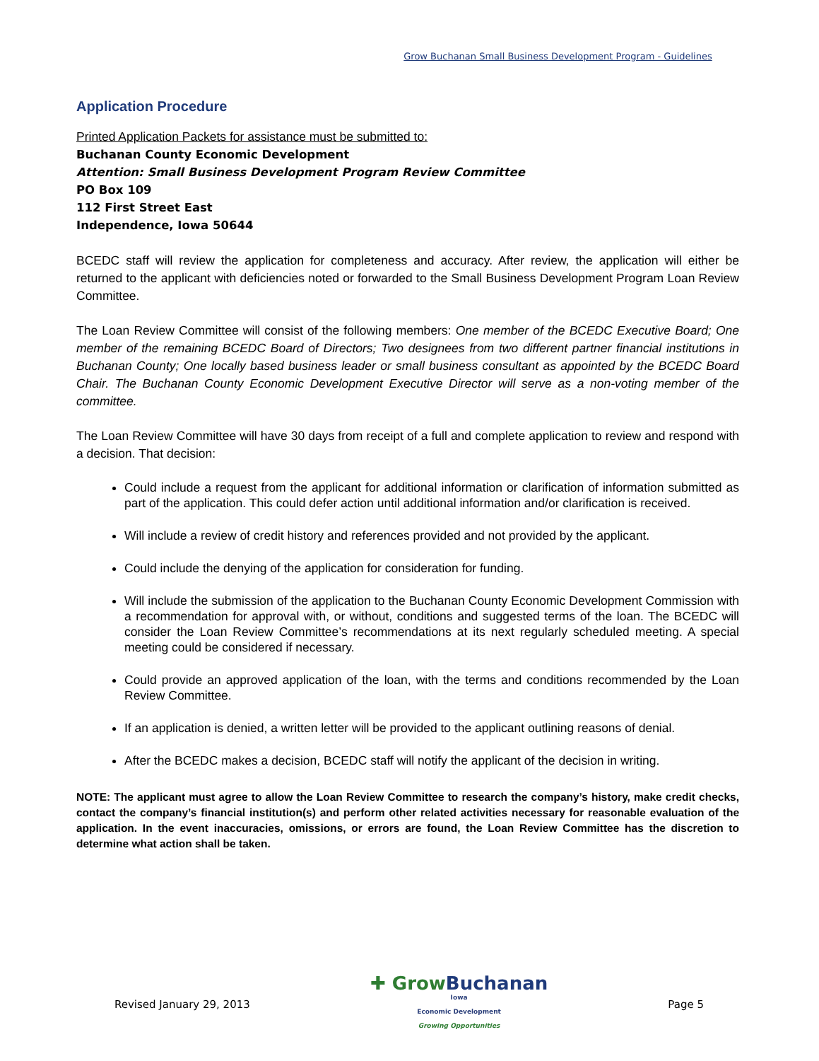Grow Buchanan Small Business Development Program - Guidelines
Application Procedure
Printed Application Packets for assistance must be submitted to:
Buchanan County Economic Development
Attention: Small Business Development Program Review Committee
PO Box 109
112 First Street East
Independence, Iowa 50644
BCEDC staff will review the application for completeness and accuracy. After review, the application will either be returned to the applicant with deficiencies noted or forwarded to the Small Business Development Program Loan Review Committee.
The Loan Review Committee will consist of the following members: One member of the BCEDC Executive Board; One member of the remaining BCEDC Board of Directors; Two designees from two different partner financial institutions in Buchanan County; One locally based business leader or small business consultant as appointed by the BCEDC Board Chair. The Buchanan County Economic Development Executive Director will serve as a non-voting member of the committee.
The Loan Review Committee will have 30 days from receipt of a full and complete application to review and respond with a decision. That decision:
Could include a request from the applicant for additional information or clarification of information submitted as part of the application. This could defer action until additional information and/or clarification is received.
Will include a review of credit history and references provided and not provided by the applicant.
Could include the denying of the application for consideration for funding.
Will include the submission of the application to the Buchanan County Economic Development Commission with a recommendation for approval with, or without, conditions and suggested terms of the loan. The BCEDC will consider the Loan Review Committee’s recommendations at its next regularly scheduled meeting. A special meeting could be considered if necessary.
Could provide an approved application of the loan, with the terms and conditions recommended by the Loan Review Committee.
If an application is denied, a written letter will be provided to the applicant outlining reasons of denial.
After the BCEDC makes a decision, BCEDC staff will notify the applicant of the decision in writing.
NOTE: The applicant must agree to allow the Loan Review Committee to research the company’s history, make credit checks, contact the company’s financial institution(s) and perform other related activities necessary for reasonable evaluation of the application. In the event inaccuracies, omissions, or errors are found, the Loan Review Committee has the discretion to determine what action shall be taken.
Revised January 29, 2013
✚ Grow Buchanan
Iowa
Economic Development
Growing Opportunities
Page 5